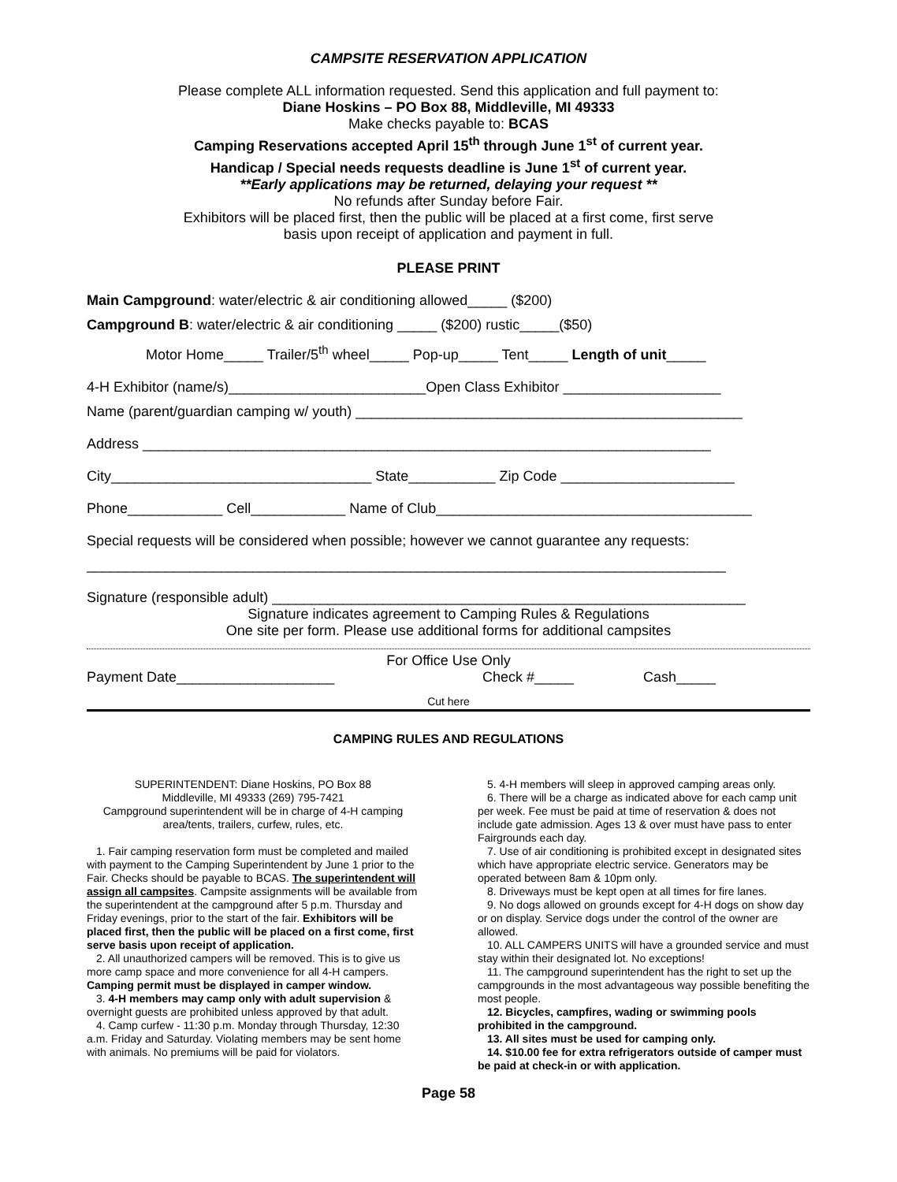CAMPSITE RESERVATION APPLICATION
Please complete ALL information requested. Send this application and full payment to:
Diane Hoskins – PO Box 88, Middleville, MI 49333
Make checks payable to: BCAS
Camping Reservations accepted April 15<sup>th</sup> through June 1<sup>st</sup> of current year.
Handicap / Special needs requests deadline is June 1<sup>st</sup> of current year.
**Early applications may be returned, delaying your request **
No refunds after Sunday before Fair.
Exhibitors will be placed first, then the public will be placed at a first come, first serve
basis upon receipt of application and payment in full.
PLEASE PRINT
Main Campground: water/electric & air conditioning allowed_____ ($200)
Campground B: water/electric & air conditioning _____ ($200) rustic_____($50)
Motor Home_____ Trailer/5<sup>th</sup> wheel_____ Pop-up_____ Tent_____ Length of unit_____
4-H Exhibitor (name/s)_________________________Open Class Exhibitor ____________________
Name (parent/guardian camping w/ youth) _________________________________________________
Address ________________________________________________________________________
City_________________________________ State___________ Zip Code ______________________
Phone____________ Cell____________ Name of Club________________________________________
Special requests will be considered when possible; however we cannot guarantee any requests:
_________________________________________________________________________________
Signature (responsible adult) ____________________________________________________________
Signature indicates agreement to Camping Rules & Regulations
One site per form. Please use additional forms for additional campsites
For Office Use Only
Payment Date____________________ Check #_____ Cash_____
Cut here
CAMPING RULES AND REGULATIONS
SUPERINTENDENT: Diane Hoskins, PO Box 88
Middleville, MI 49333 (269) 795-7421
Campground superintendent will be in charge of 4-H camping area/tents, trailers, curfew, rules, etc.
1. Fair camping reservation form must be completed and mailed with payment to the Camping Superintendent by June 1 prior to the Fair. Checks should be payable to BCAS. The superintendent will assign all campsites. Campsite assignments will be available from the superintendent at the campground after 5 p.m. Thursday and Friday evenings, prior to the start of the fair. Exhibitors will be placed first, then the public will be placed on a first come, first serve basis upon receipt of application.
2. All unauthorized campers will be removed. This is to give us more camp space and more convenience for all 4-H campers. Camping permit must be displayed in camper window.
3. 4-H members may camp only with adult supervision & overnight guests are prohibited unless approved by that adult.
4. Camp curfew - 11:30 p.m. Monday through Thursday, 12:30 a.m. Friday and Saturday. Violating members may be sent home with animals. No premiums will be paid for violators.
5. 4-H members will sleep in approved camping areas only.
6. There will be a charge as indicated above for each camp unit per week. Fee must be paid at time of reservation & does not include gate admission. Ages 13 & over must have pass to enter Fairgrounds each day.
7. Use of air conditioning is prohibited except in designated sites which have appropriate electric service. Generators may be operated between 8am & 10pm only.
8. Driveways must be kept open at all times for fire lanes.
9. No dogs allowed on grounds except for 4-H dogs on show day or on display. Service dogs under the control of the owner are allowed.
10. ALL CAMPERS UNITS will have a grounded service and must stay within their designated lot. No exceptions!
11. The campground superintendent has the right to set up the campgrounds in the most advantageous way possible benefiting the most people.
12. Bicycles, campfires, wading or swimming pools prohibited in the campground.
13. All sites must be used for camping only.
14. $10.00 fee for extra refrigerators outside of camper must be paid at check-in or with application.
Page 58